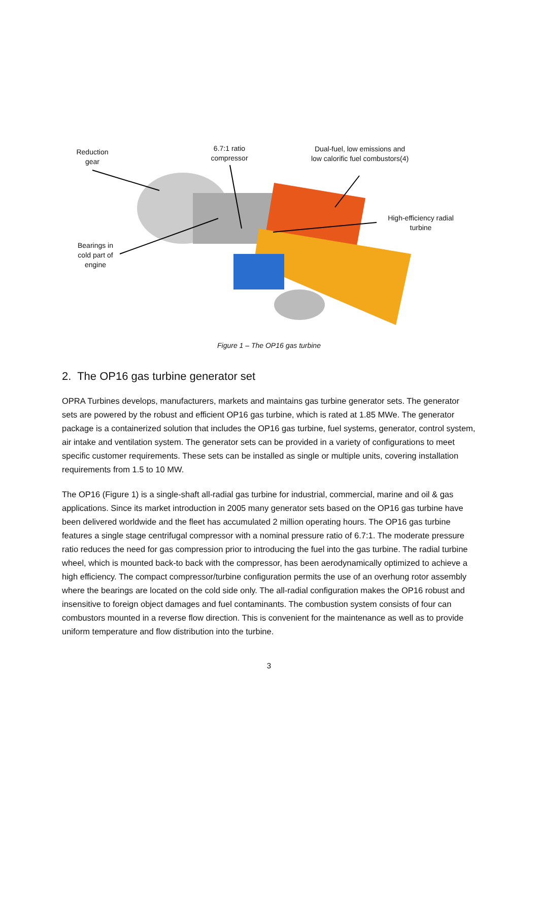Reduction gear
6.7:1 ratio compressor
Dual-fuel, low emissions and low calorific fuel combustors(4)
High-efficiency radial turbine
Bearings in cold part of engine
Figure 1 – The OP16 gas turbine
2. The OP16 gas turbine generator set
OPRA Turbines develops, manufacturers, markets and maintains gas turbine generator sets. The generator sets are powered by the robust and efficient OP16 gas turbine, which is rated at 1.85 MWe. The generator package is a containerized solution that includes the OP16 gas turbine, fuel systems, generator, control system, air intake and ventilation system. The generator sets can be provided in a variety of configurations to meet specific customer requirements. These sets can be installed as single or multiple units, covering installation requirements from 1.5 to 10 MW.
The OP16 (Figure 1) is a single-shaft all-radial gas turbine for industrial, commercial, marine and oil & gas applications. Since its market introduction in 2005 many generator sets based on the OP16 gas turbine have been delivered worldwide and the fleet has accumulated 2 million operating hours. The OP16 gas turbine features a single stage centrifugal compressor with a nominal pressure ratio of 6.7:1. The moderate pressure ratio reduces the need for gas compression prior to introducing the fuel into the gas turbine. The radial turbine wheel, which is mounted back-to back with the compressor, has been aerodynamically optimized to achieve a high efficiency. The compact compressor/turbine configuration permits the use of an overhung rotor assembly where the bearings are located on the cold side only. The all-radial configuration makes the OP16 robust and insensitive to foreign object damages and fuel contaminants. The combustion system consists of four can combustors mounted in a reverse flow direction. This is convenient for the maintenance as well as to provide uniform temperature and flow distribution into the turbine.
3